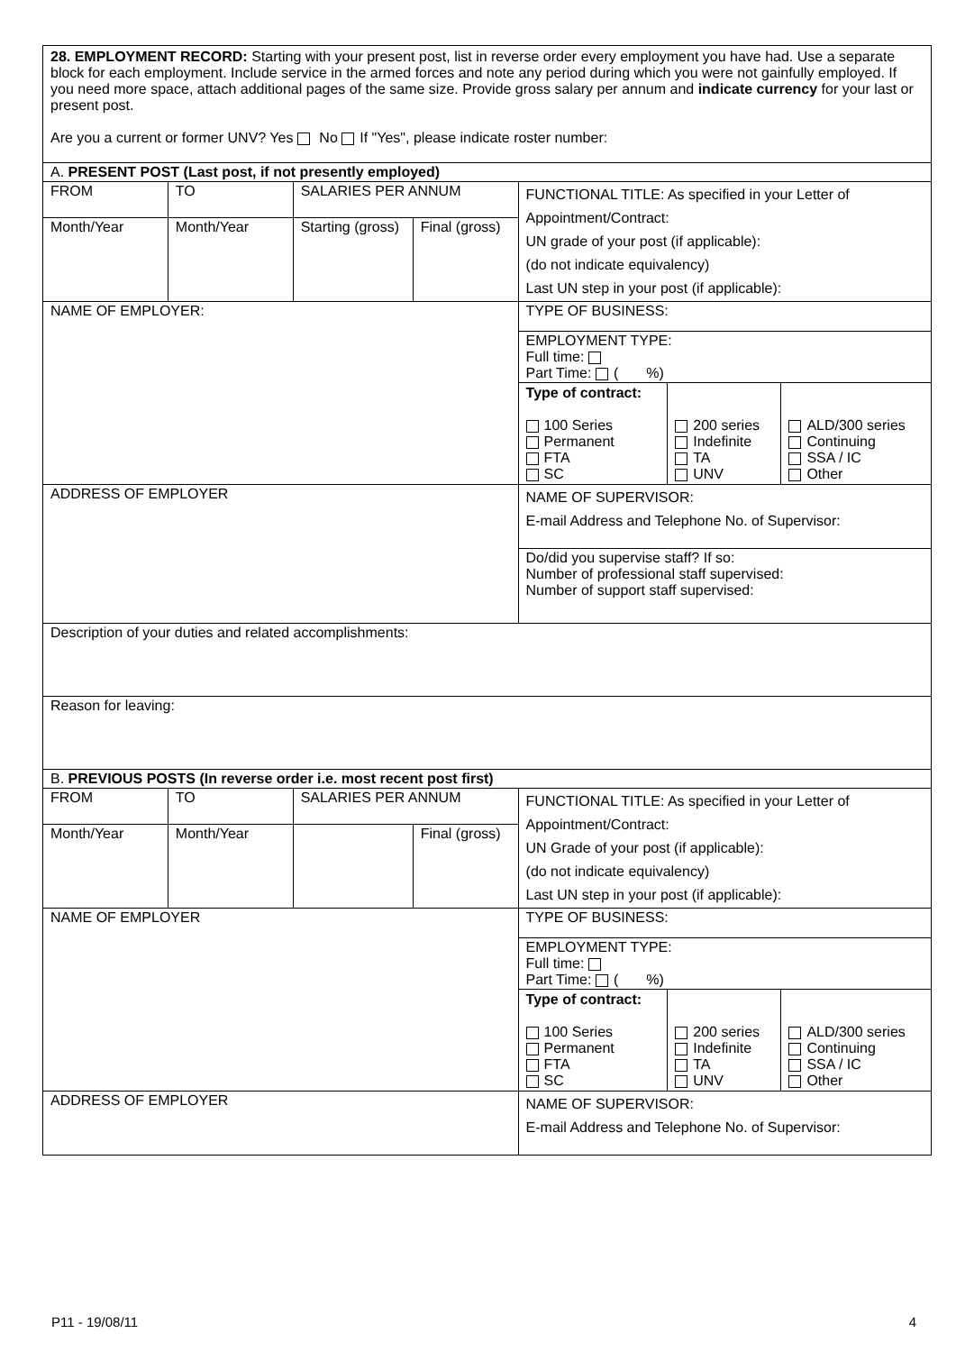| 28. EMPLOYMENT RECORD: Starting with your present post, list in reverse order every employment you have had. Use a separate block for each employment. Include service in the armed forces and note any period during which you were not gainfully employed. If you need more space, attach additional pages of the same size. Provide gross salary per annum and indicate currency for your last or present post. Are you a current or former UNV? Yes No If "Yes", please indicate roster number: | | | | |
| A. PRESENT POST (Last post, if not presently employed) | | | | |
| FROM | TO | SALARIES PER ANNUM | | FUNCTIONAL TITLE: As specified in your Letter of Appointment/Contract: UN grade of your post (if applicable): (do not indicate equivalency) Last UN step in your post (if applicable): |
| Month/Year | Month/Year | Starting (gross) | Final (gross) | |
| NAME OF EMPLOYER: | | | | TYPE OF BUSINESS: |
| | | | | EMPLOYMENT TYPE: Full time: Part Time: ( %) |
| | | | | / Type of contract: 100 Series Permanent FTA SC / 200 series Indefinite TA UNV / ALD/300 series Continuing SSA / IC Other / |
| ADDRESS OF EMPLOYER | | | | NAME OF SUPERVISOR: E-mail Address and Telephone No. of Supervisor: |
| | | | | Do/did you supervise staff? If so: Number of professional staff supervised: Number of support staff supervised: |
| Description of your duties and related accomplishments: | | | | |
| Reason for leaving: | | | | |
| B. PREVIOUS POSTS (In reverse order i.e. most recent post first) | | | | |
| FROM | TO | SALARIES PER ANNUM | | FUNCTIONAL TITLE: As specified in your Letter of Appointment/Contract: UN Grade of your post (if applicable): (do not indicate equivalency) Last UN step in your post (if applicable): |
| Month/Year | Month/Year | | Final (gross) | |
| NAME OF EMPLOYER | | | | TYPE OF BUSINESS: |
| | | | | EMPLOYMENT TYPE: Full time: Part Time: ( %) |
| | | | | / Type of contract: 100 Series Permanent FTA SC / 200 series Indefinite TA UNV / ALD/300 series Continuing SSA / IC Other / |
| ADDRESS OF EMPLOYER | | | | NAME OF SUPERVISOR: E-mail Address and Telephone No. of Supervisor: |
P11 - 19/08/11 4